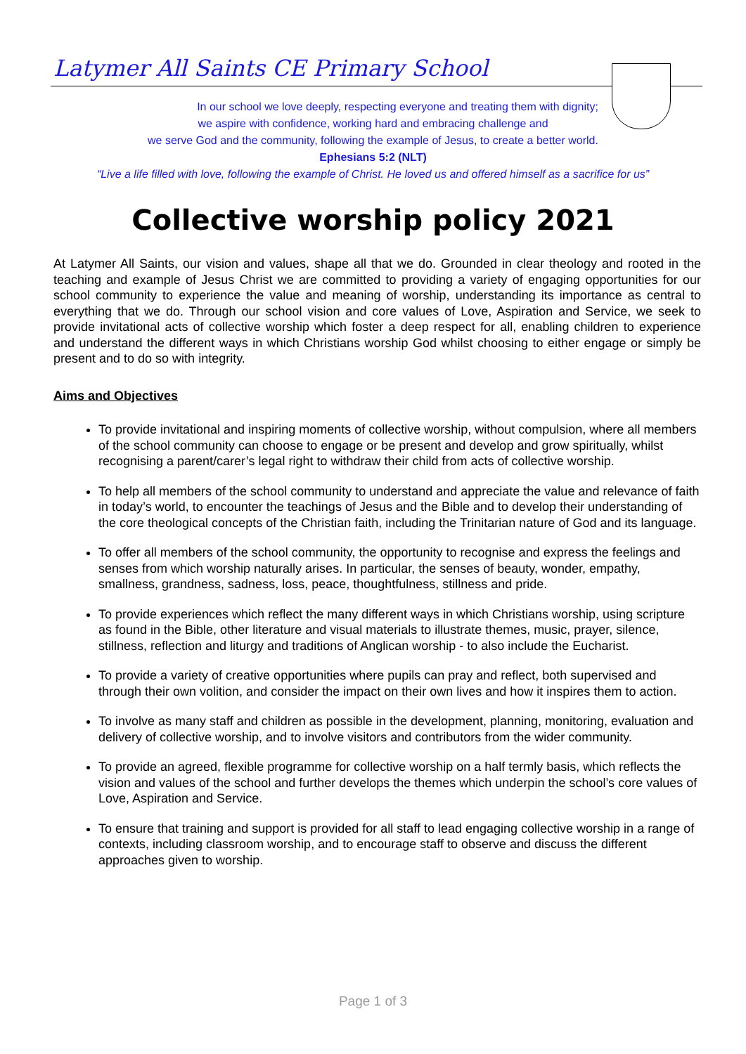Latymer All Saints CE Primary School
In our school we love deeply, respecting everyone and treating them with dignity;
we aspire with confidence, working hard and embracing challenge and
we serve God and the community, following the example of Jesus, to create a better world.
Ephesians 5:2 (NLT)
“Live a life filled with love, following the example of Christ. He loved us and offered himself as a sacrifice for us”
Collective worship policy 2021
At Latymer All Saints, our vision and values, shape all that we do. Grounded in clear theology and rooted in the teaching and example of Jesus Christ we are committed to providing a variety of engaging opportunities for our school community to experience the value and meaning of worship, understanding its importance as central to everything that we do. Through our school vision and core values of Love, Aspiration and Service, we seek to provide invitational acts of collective worship which foster a deep respect for all, enabling children to experience and understand the different ways in which Christians worship God whilst choosing to either engage or simply be present and to do so with integrity.
Aims and Objectives
To provide invitational and inspiring moments of collective worship, without compulsion, where all members of the school community can choose to engage or be present and develop and grow spiritually, whilst recognising a parent/carer’s legal right to withdraw their child from acts of collective worship.
To help all members of the school community to understand and appreciate the value and relevance of faith in today’s world, to encounter the teachings of Jesus and the Bible and to develop their understanding of the core theological concepts of the Christian faith, including the Trinitarian nature of God and its language.
To offer all members of the school community, the opportunity to recognise and express the feelings and senses from which worship naturally arises. In particular, the senses of beauty, wonder, empathy, smallness, grandness, sadness, loss, peace, thoughtfulness, stillness and pride.
To provide experiences which reflect the many different ways in which Christians worship, using scripture as found in the Bible, other literature and visual materials to illustrate themes, music, prayer, silence, stillness, reflection and liturgy and traditions of Anglican worship - to also include the Eucharist.
To provide a variety of creative opportunities where pupils can pray and reflect, both supervised and through their own volition, and consider the impact on their own lives and how it inspires them to action.
To involve as many staff and children as possible in the development, planning, monitoring, evaluation and delivery of collective worship, and to involve visitors and contributors from the wider community.
To provide an agreed, flexible programme for collective worship on a half termly basis, which reflects the vision and values of the school and further develops the themes which underpin the school’s core values of Love, Aspiration and Service.
To ensure that training and support is provided for all staff to lead engaging collective worship in a range of contexts, including classroom worship, and to encourage staff to observe and discuss the different approaches given to worship.
Page 1 of 3